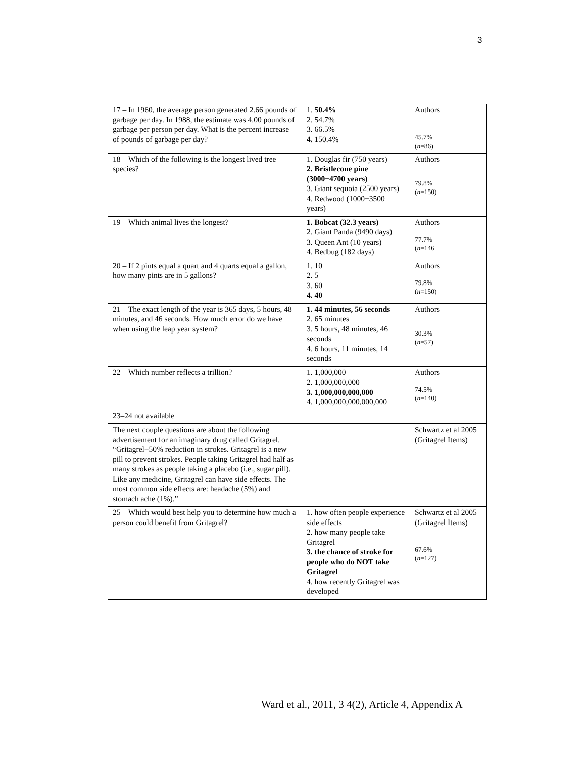3
| 17 – In 1960, the average person generated 2.66 pounds of garbage per day. In 1988, the estimate was 4.00 pounds of garbage per person per day. What is the percent increase of pounds of garbage per day? | 1. 50.4% 2. 54.7% 3. 66.5% 4. 150.4% | Authors 45.7% ( n =86) |
| 18 – Which of the following is the longest lived tree species? | 1. Douglas fir (750 years) 2. Bristlecone pine (3000−4700 years) 3. Giant sequoia (2500 years) 4. Redwood (1000−3500 years) | Authors 79.8% ( n =150) |
| 19 – Which animal lives the longest? | 1. Bobcat (32.3 years) 2. Giant Panda (9490 days) 3. Queen Ant (10 years) 4. Bedbug (182 days) | Authors 77.7% ( n =146 |
| 20 – If 2 pints equal a quart and 4 quarts equal a gallon, how many pints are in 5 gallons? | 1. 10 2. 5 3. 60 4. 40 | Authors 79.8% ( n =150) |
| 21 – The exact length of the year is 365 days, 5 hours, 48 minutes, and 46 seconds. How much error do we have when using the leap year system? | 1. 44 minutes, 56 seconds 2. 65 minutes 3. 5 hours, 48 minutes, 46 seconds 4. 6 hours, 11 minutes, 14 seconds | Authors 30.3% ( n =57) |
| 22 – Which number reflects a trillion? | 1. 1,000,000 2. 1,000,000,000 3. 1,000,000,000,000 4. 1,000,000,000,000,000 | Authors 74.5% ( n =140) |
| 23–24 not available | | |
| The next couple questions are about the following advertisement for an imaginary drug called Gritagrel. “Gritagrel−50% reduction in strokes. Gritagrel is a new pill to prevent strokes. People taking Gritagrel had half as many strokes as people taking a placebo (i.e., sugar pill). Like any medicine, Gritagrel can have side effects. The most common side effects are: headache (5%) and stomach ache (1%).” | | Schwartz et al 2005 (Gritagrel Items) |
| 25 – Which would best help you to determine how much a person could benefit from Gritagrel? | 1. how often people experience side effects 2. how many people take Gritagrel 3. the chance of stroke for people who do NOT take Gritagrel 4. how recently Gritagrel was developed | Schwartz et al 2005 (Gritagrel Items) 67.6% ( n =127) |
Ward et al., 2011, 3 4(2), Article 4, Appendix A